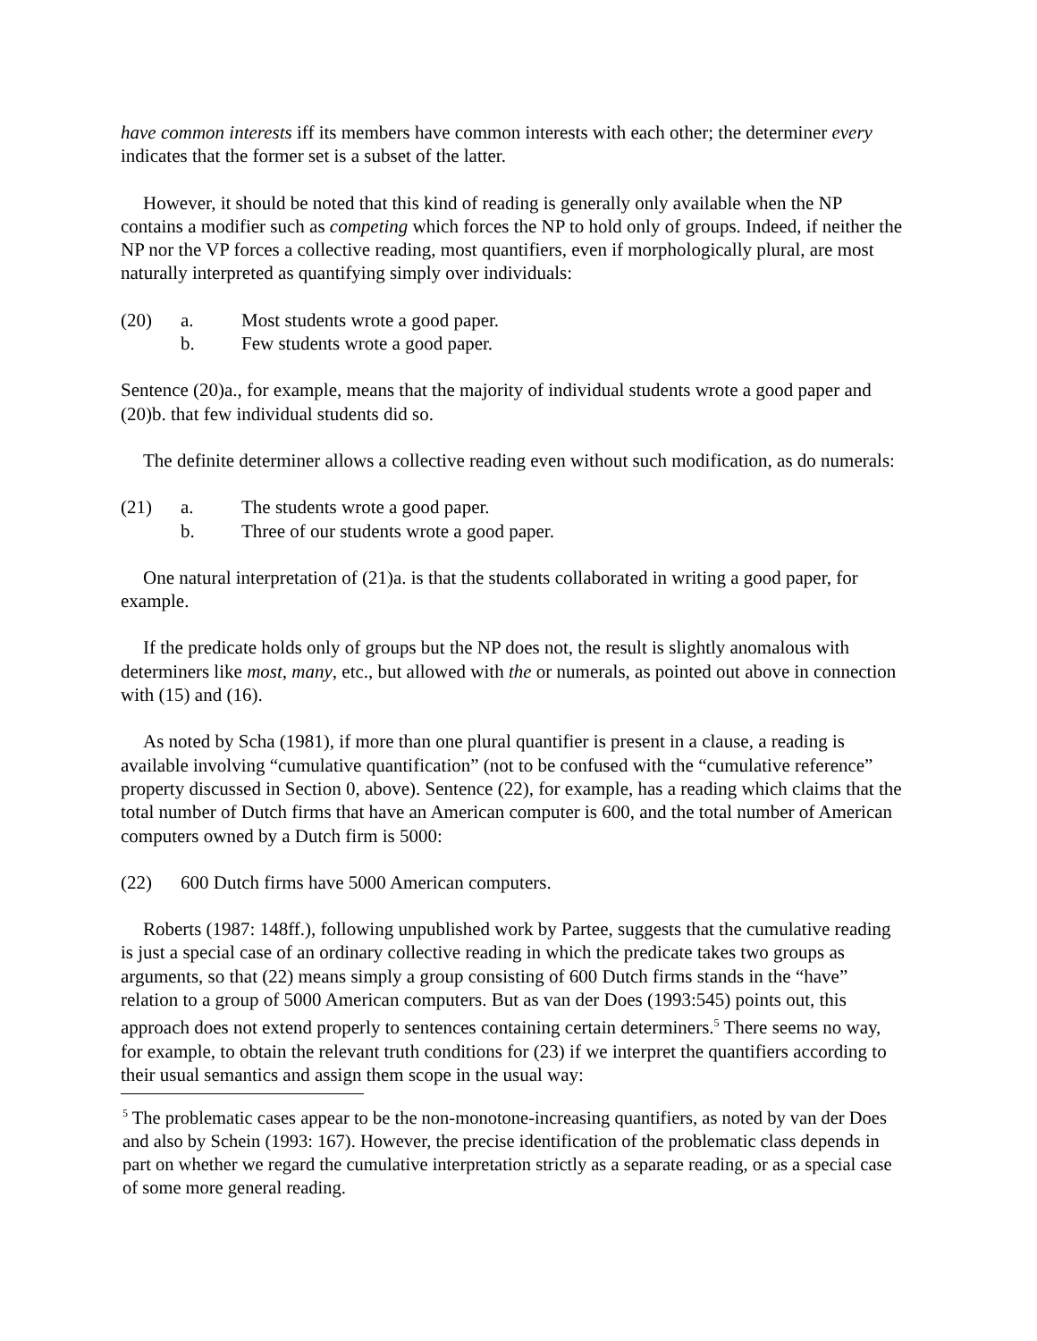have common interests iff its members have common interests with each other; the determiner every indicates that the former set is a subset of the latter.
However, it should be noted that this kind of reading is generally only available when the NP contains a modifier such as competing which forces the NP to hold only of groups. Indeed, if neither the NP nor the VP forces a collective reading, most quantifiers, even if morphologically plural, are most naturally interpreted as quantifying simply over individuals:
(20) a. Most students wrote a good paper.
b. Few students wrote a good paper.
Sentence (20)a., for example, means that the majority of individual students wrote a good paper and (20)b. that few individual students did so.
The definite determiner allows a collective reading even without such modification, as do numerals:
(21) a. The students wrote a good paper.
b. Three of our students wrote a good paper.
One natural interpretation of (21)a. is that the students collaborated in writing a good paper, for example.
If the predicate holds only of groups but the NP does not, the result is slightly anomalous with determiners like most, many, etc., but allowed with the or numerals, as pointed out above in connection with (15) and (16).
As noted by Scha (1981), if more than one plural quantifier is present in a clause, a reading is available involving “cumulative quantification” (not to be confused with the “cumulative reference” property discussed in Section 0, above). Sentence (22), for example, has a reading which claims that the total number of Dutch firms that have an American computer is 600, and the total number of American computers owned by a Dutch firm is 5000:
(22) 600 Dutch firms have 5000 American computers.
Roberts (1987: 148ff.), following unpublished work by Partee, suggests that the cumulative reading is just a special case of an ordinary collective reading in which the predicate takes two groups as arguments, so that (22) means simply a group consisting of 600 Dutch firms stands in the “have” relation to a group of 5000 American computers. But as van der Does (1993:545) points out, this approach does not extend properly to sentences containing certain determiners.<sup>5</sup> There seems no way, for example, to obtain the relevant truth conditions for (23) if we interpret the quantifiers according to their usual semantics and assign them scope in the usual way:
<sup>5</sup> The problematic cases appear to be the non-monotone-increasing quantifiers, as noted by van der Does and also by Schein (1993: 167). However, the precise identification of the problematic class depends in part on whether we regard the cumulative interpretation strictly as a separate reading, or as a special case of some more general reading.